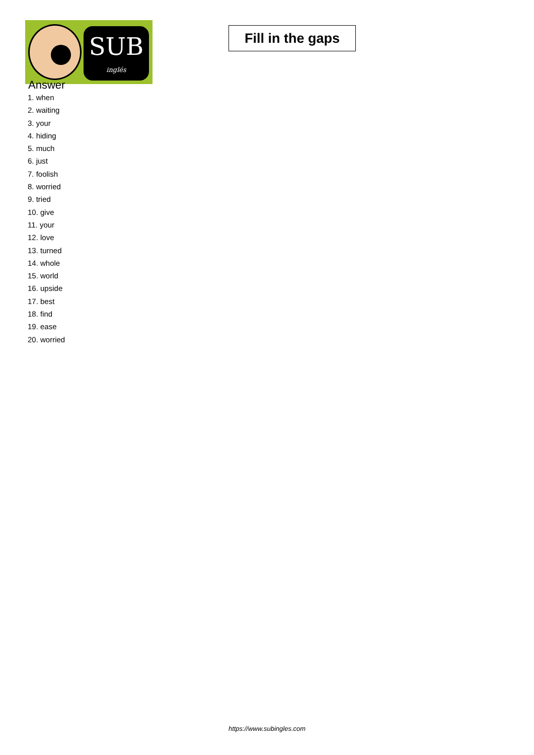SUB
inglés
Fill in the gaps
Answer
1. when
2. waiting
3. your
4. hiding
5. much
6. just
7. foolish
8. worried
9. tried
10. give
11. your
12. love
13. turned
14. whole
15. world
16. upside
17. best
18. find
19. ease
20. worried
https://www.subingles.com